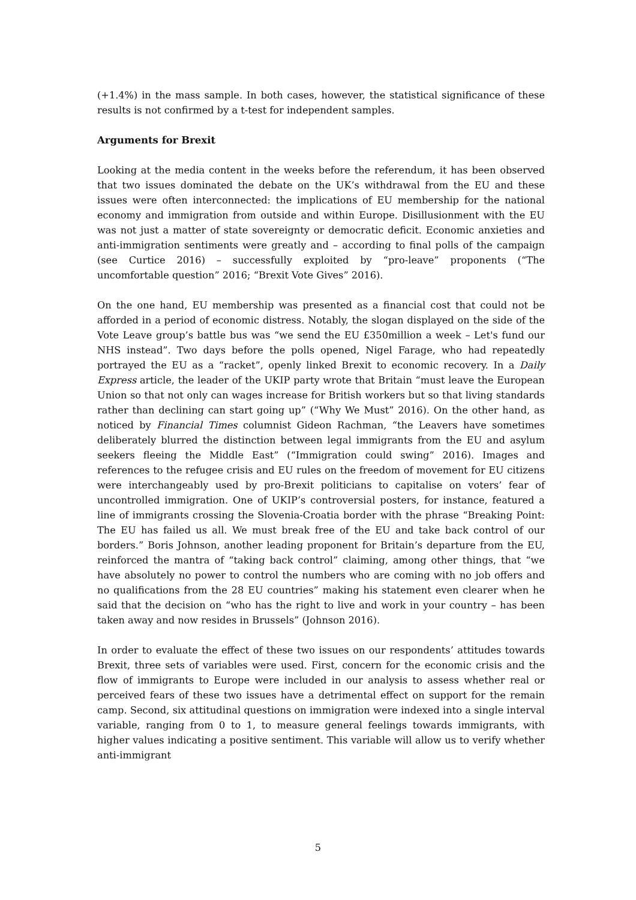(+1.4%) in the mass sample. In both cases, however, the statistical significance of these results is not confirmed by a t-test for independent samples.
Arguments for Brexit
Looking at the media content in the weeks before the referendum, it has been observed that two issues dominated the debate on the UK’s withdrawal from the EU and these issues were often interconnected: the implications of EU membership for the national economy and immigration from outside and within Europe. Disillusionment with the EU was not just a matter of state sovereignty or democratic deficit. Economic anxieties and anti-immigration sentiments were greatly and – according to final polls of the campaign (see Curtice 2016) – successfully exploited by “pro-leave” proponents (“The uncomfortable question” 2016; “Brexit Vote Gives” 2016).
On the one hand, EU membership was presented as a financial cost that could not be afforded in a period of economic distress. Notably, the slogan displayed on the side of the Vote Leave group’s battle bus was “we send the EU £350million a week – Let's fund our NHS instead”. Two days before the polls opened, Nigel Farage, who had repeatedly portrayed the EU as a “racket”, openly linked Brexit to economic recovery. In a Daily Express article, the leader of the UKIP party wrote that Britain “must leave the European Union so that not only can wages increase for British workers but so that living standards rather than declining can start going up” (“Why We Must” 2016). On the other hand, as noticed by Financial Times columnist Gideon Rachman, “the Leavers have sometimes deliberately blurred the distinction between legal immigrants from the EU and asylum seekers fleeing the Middle East” (“Immigration could swing” 2016). Images and references to the refugee crisis and EU rules on the freedom of movement for EU citizens were interchangeably used by pro-Brexit politicians to capitalise on voters’ fear of uncontrolled immigration. One of UKIP’s controversial posters, for instance, featured a line of immigrants crossing the Slovenia-Croatia border with the phrase “Breaking Point: The EU has failed us all. We must break free of the EU and take back control of our borders.” Boris Johnson, another leading proponent for Britain’s departure from the EU, reinforced the mantra of “taking back control” claiming, among other things, that “we have absolutely no power to control the numbers who are coming with no job offers and no qualifications from the 28 EU countries” making his statement even clearer when he said that the decision on “who has the right to live and work in your country – has been taken away and now resides in Brussels” (Johnson 2016).
In order to evaluate the effect of these two issues on our respondents’ attitudes towards Brexit, three sets of variables were used. First, concern for the economic crisis and the flow of immigrants to Europe were included in our analysis to assess whether real or perceived fears of these two issues have a detrimental effect on support for the remain camp. Second, six attitudinal questions on immigration were indexed into a single interval variable, ranging from 0 to 1, to measure general feelings towards immigrants, with higher values indicating a positive sentiment. This variable will allow us to verify whether anti-immigrant
5